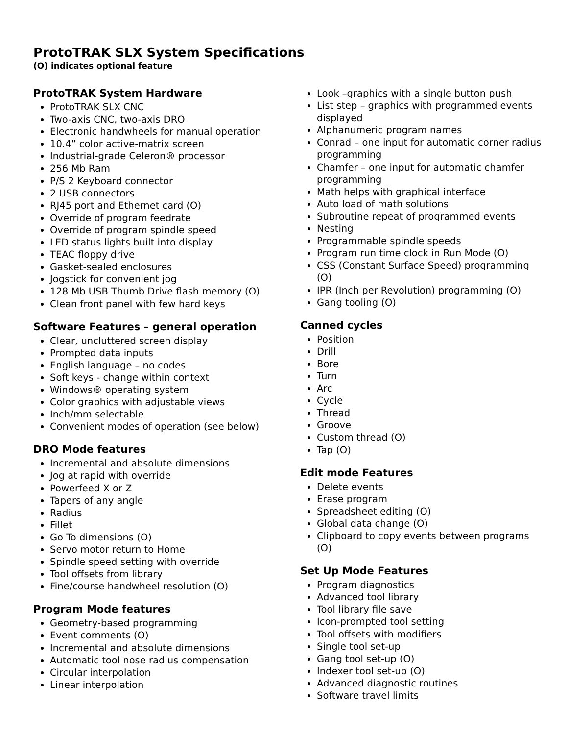ProtoTRAK SLX System Specifications
(O) indicates optional feature
ProtoTRAK System Hardware
ProtoTRAK SLX CNC
Two-axis CNC, two-axis DRO
Electronic handwheels for manual operation
10.4” color active-matrix screen
Industrial-grade Celeron® processor
256 Mb Ram
P/S 2 Keyboard connector
2 USB connectors
RJ45 port and Ethernet card (O)
Override of program feedrate
Override of program spindle speed
LED status lights built into display
TEAC floppy drive
Gasket-sealed enclosures
Jogstick for convenient jog
128 Mb USB Thumb Drive flash memory (O)
Clean front panel with few hard keys
Software Features – general operation
Clear, uncluttered screen display
Prompted data inputs
English language – no codes
Soft keys - change within context
Windows® operating system
Color graphics with adjustable views
Inch/mm selectable
Convenient modes of operation (see below)
DRO Mode features
Incremental and absolute dimensions
Jog at rapid with override
Powerfeed X or Z
Tapers of any angle
Radius
Fillet
Go To dimensions (O)
Servo motor return to Home
Spindle speed setting with override
Tool offsets from library
Fine/course handwheel resolution (O)
Program Mode features
Geometry-based programming
Event comments (O)
Incremental and absolute dimensions
Automatic tool nose radius compensation
Circular interpolation
Linear interpolation
Look –graphics with a single button push
List step – graphics with programmed events displayed
Alphanumeric program names
Conrad – one input for automatic corner radius programming
Chamfer – one input for automatic chamfer programming
Math helps with graphical interface
Auto load of math solutions
Subroutine repeat of programmed events
Nesting
Programmable spindle speeds
Program run time clock in Run Mode (O)
CSS (Constant Surface Speed) programming (O)
IPR (Inch per Revolution) programming (O)
Gang tooling (O)
Canned cycles
Position
Drill
Bore
Turn
Arc
Cycle
Thread
Groove
Custom thread (O)
Tap (O)
Edit mode Features
Delete events
Erase program
Spreadsheet editing (O)
Global data change (O)
Clipboard to copy events between programs (O)
Set Up Mode Features
Program diagnostics
Advanced tool library
Tool library file save
Icon-prompted tool setting
Tool offsets with modifiers
Single tool set-up
Gang tool set-up (O)
Indexer tool set-up (O)
Advanced diagnostic routines
Software travel limits